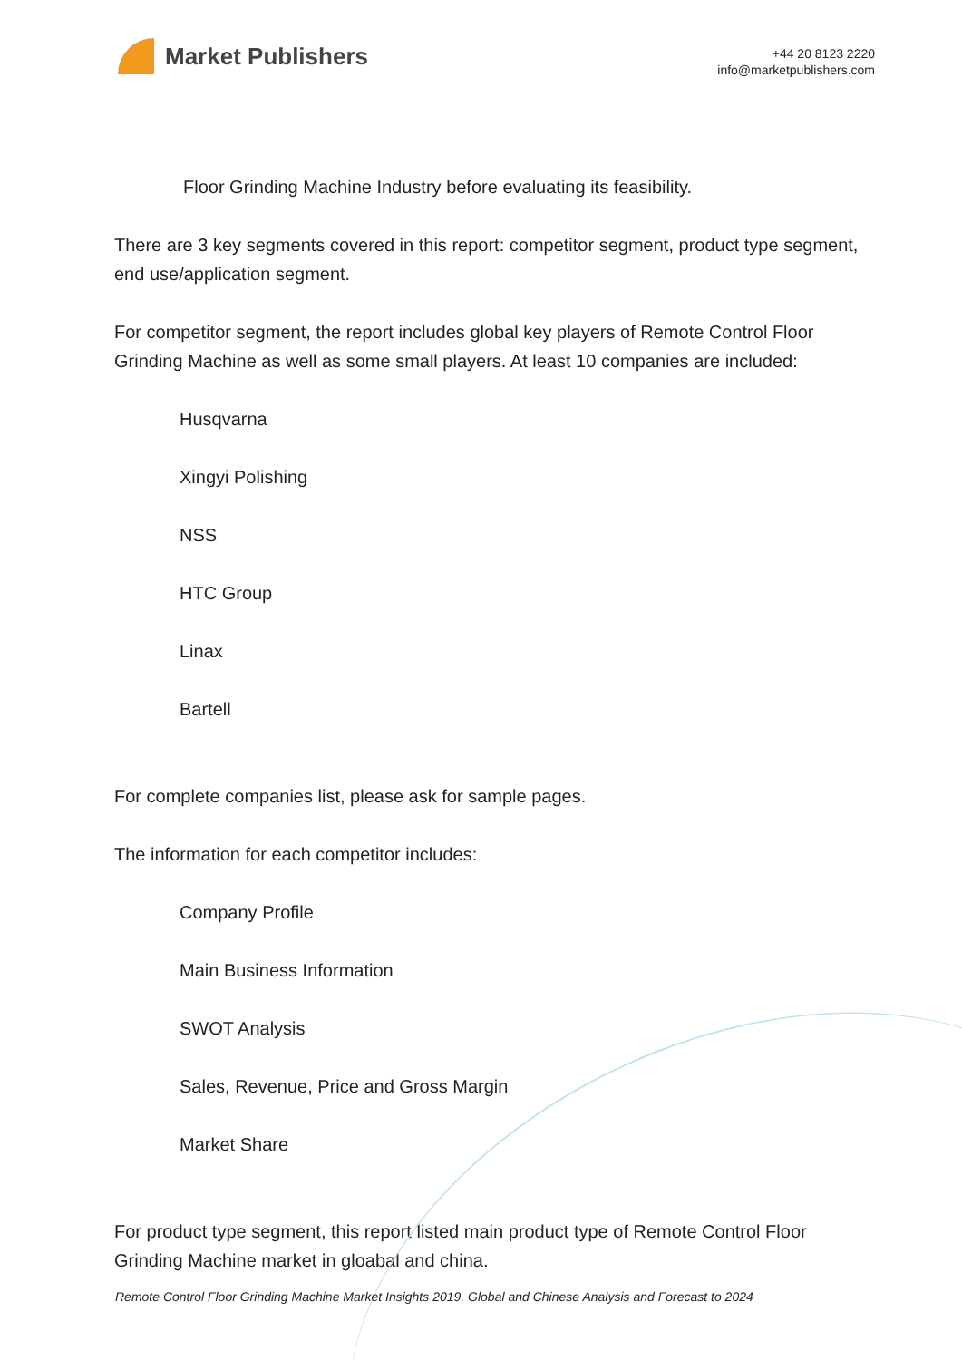Market Publishers
+44 20 8123 2220
info@marketpublishers.com
Floor Grinding Machine Industry before evaluating its feasibility.
There are 3 key segments covered in this report: competitor segment, product type segment, end use/application segment.
For competitor segment, the report includes global key players of Remote Control Floor Grinding Machine as well as some small players. At least 10 companies are included:
Husqvarna
Xingyi Polishing
NSS
HTC Group
Linax
Bartell
For complete companies list, please ask for sample pages.
The information for each competitor includes:
Company Profile
Main Business Information
SWOT Analysis
Sales, Revenue, Price and Gross Margin
Market Share
For product type segment, this report listed main product type of Remote Control Floor Grinding Machine market in gloabal and china.
Remote Control Floor Grinding Machine Market Insights 2019, Global and Chinese Analysis and Forecast to 2024